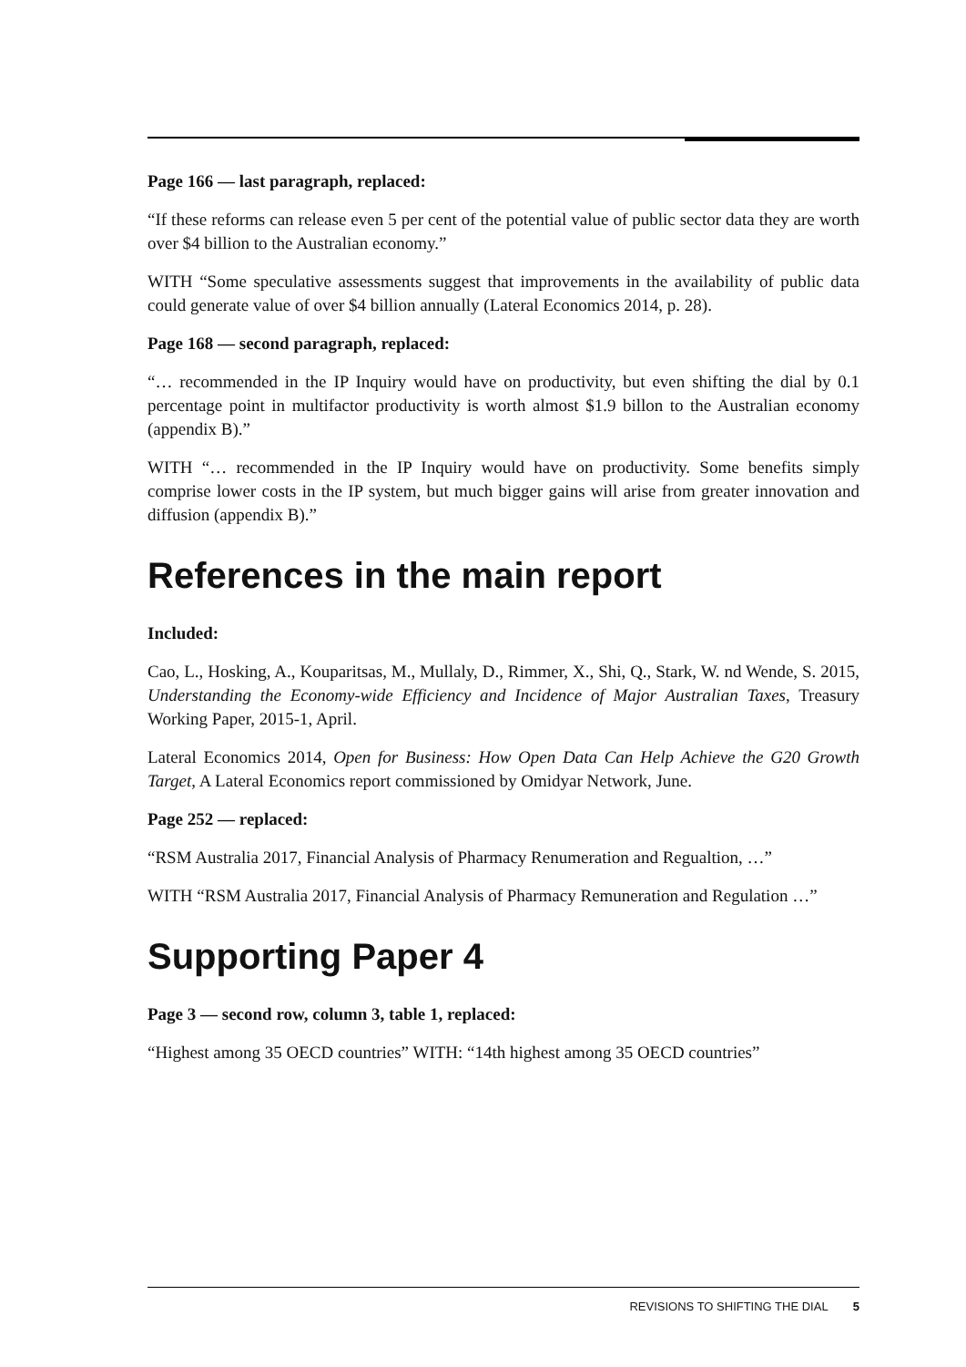Page 166 — last paragraph, replaced:
“If these reforms can release even 5 per cent of the potential value of public sector data they are worth over $4 billion to the Australian economy.”
WITH “Some speculative assessments suggest that improvements in the availability of public data could generate value of over $4 billion annually (Lateral Economics 2014, p. 28).
Page 168 — second paragraph, replaced:
“… recommended in the IP Inquiry would have on productivity, but even shifting the dial by 0.1 percentage point in multifactor productivity is worth almost $1.9 billon to the Australian economy (appendix B).”
WITH “… recommended in the IP Inquiry would have on productivity. Some benefits simply comprise lower costs in the IP system, but much bigger gains will arise from greater innovation and diffusion (appendix B).”
References in the main report
Included:
Cao, L., Hosking, A., Kouparitsas, M., Mullaly, D., Rimmer, X., Shi, Q., Stark, W. nd Wende, S. 2015, Understanding the Economy-wide Efficiency and Incidence of Major Australian Taxes, Treasury Working Paper, 2015-1, April.
Lateral Economics 2014, Open for Business: How Open Data Can Help Achieve the G20 Growth Target, A Lateral Economics report commissioned by Omidyar Network, June.
Page 252 — replaced:
“RSM Australia 2017, Financial Analysis of Pharmacy Renumeration and Regualtion, …”
WITH “RSM Australia 2017, Financial Analysis of Pharmacy Remuneration and Regulation …”
Supporting Paper 4
Page 3 — second row, column 3, table 1, replaced:
“Highest among 35 OECD countries” WITH: “14th highest among 35 OECD countries”
REVISIONS TO SHIFTING THE DIAL 5